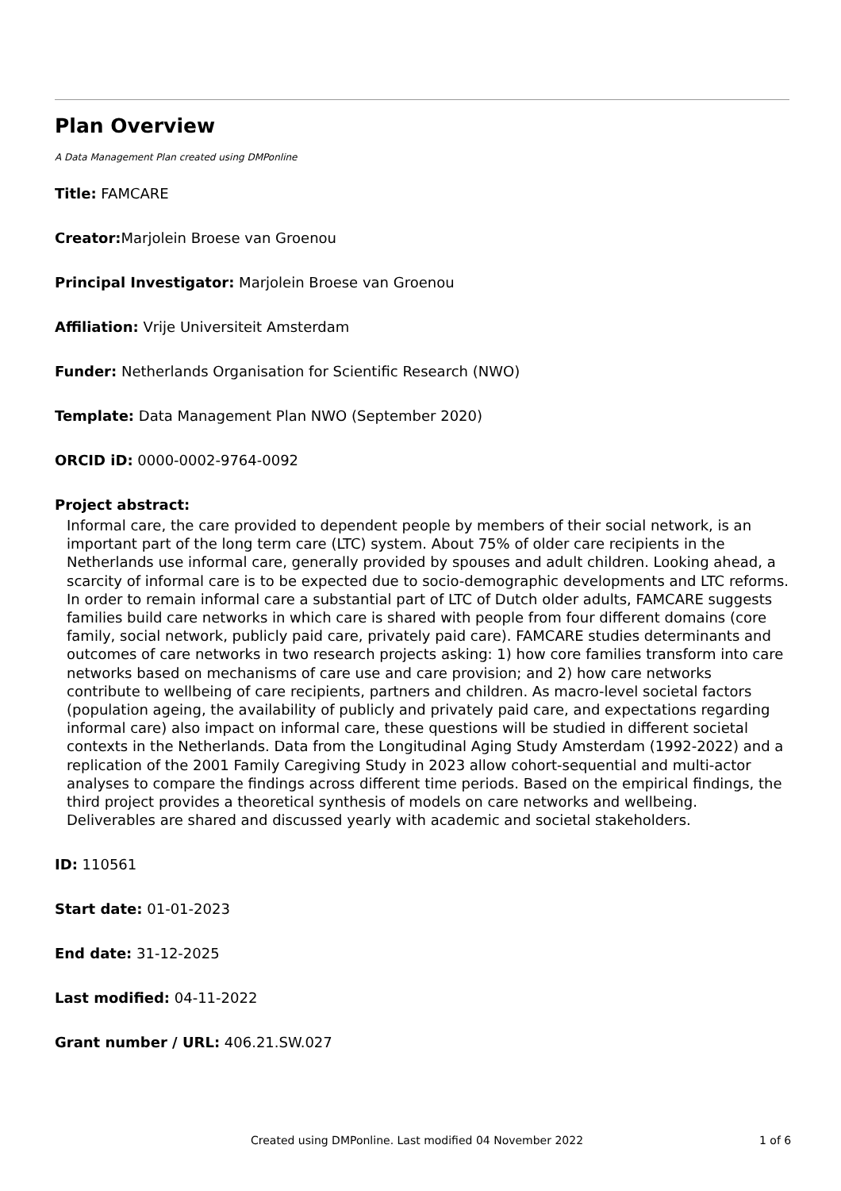Plan Overview
A Data Management Plan created using DMPonline
Title: FAMCARE
Creator: Marjolein Broese van Groenou
Principal Investigator: Marjolein Broese van Groenou
Affiliation: Vrije Universiteit Amsterdam
Funder: Netherlands Organisation for Scientific Research (NWO)
Template: Data Management Plan NWO (September 2020)
ORCID iD: 0000-0002-9764-0092
Project abstract:
Informal care, the care provided to dependent people by members of their social network, is an important part of the long term care (LTC) system. About 75% of older care recipients in the Netherlands use informal care, generally provided by spouses and adult children. Looking ahead, a scarcity of informal care is to be expected due to socio-demographic developments and LTC reforms. In order to remain informal care a substantial part of LTC of Dutch older adults, FAMCARE suggests families build care networks in which care is shared with people from four different domains (core family, social network, publicly paid care, privately paid care). FAMCARE studies determinants and outcomes of care networks in two research projects asking: 1) how core families transform into care networks based on mechanisms of care use and care provision; and 2) how care networks contribute to wellbeing of care recipients, partners and children. As macro-level societal factors (population ageing, the availability of publicly and privately paid care, and expectations regarding informal care) also impact on informal care, these questions will be studied in different societal contexts in the Netherlands. Data from the Longitudinal Aging Study Amsterdam (1992-2022) and a replication of the 2001 Family Caregiving Study in 2023 allow cohort-sequential and multi-actor analyses to compare the findings across different time periods. Based on the empirical findings, the third project provides a theoretical synthesis of models on care networks and wellbeing. Deliverables are shared and discussed yearly with academic and societal stakeholders.
ID: 110561
Start date: 01-01-2023
End date: 31-12-2025
Last modified: 04-11-2022
Grant number / URL: 406.21.SW.027
Created using DMPonline. Last modified 04 November 2022 1 of 6